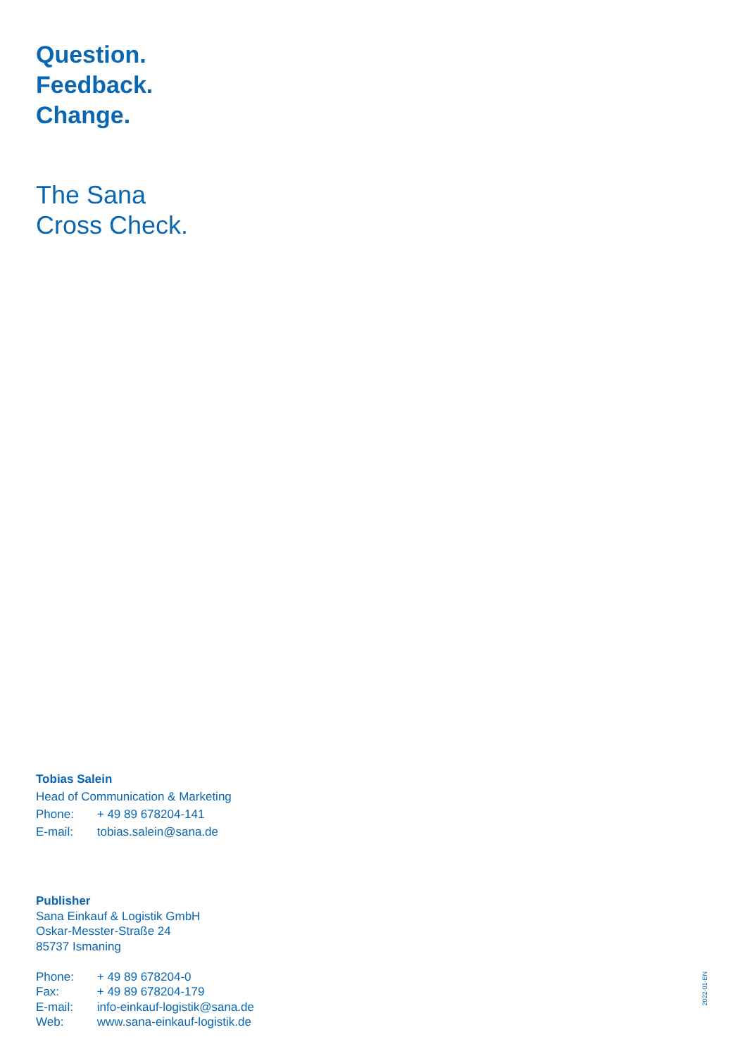Question.
Feedback.
Change.
The Sana
Cross Check.
Tobias Salein
Head of Communication & Marketing
Phone: + 49 89 678204-141
E-mail: tobias.salein@sana.de
Publisher
Sana Einkauf & Logistik GmbH
Oskar-Messter-Straße 24
85737 Ismaning
Phone: + 49 89 678204-0
Fax: + 49 89 678204-179
E-mail: info-einkauf-logistik@sana.de
Web: www.sana-einkauf-logistik.de
2022-01-EN